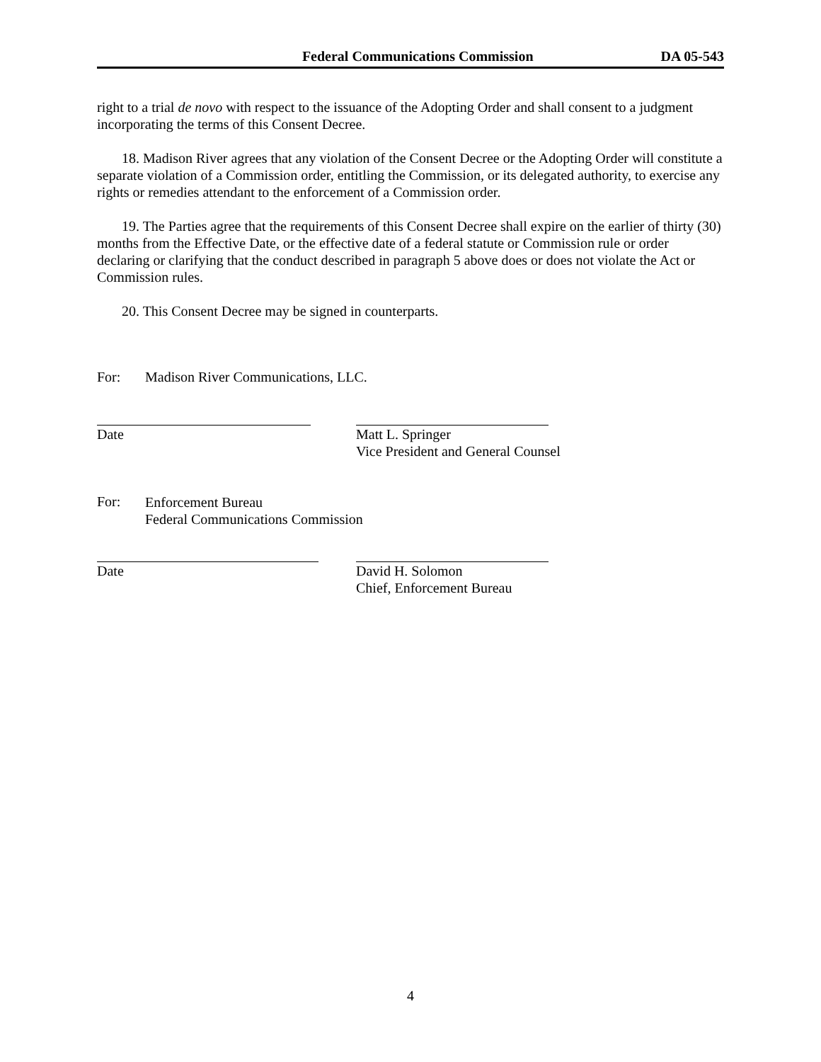Federal Communications Commission DA 05-543
right to a trial de novo with respect to the issuance of the Adopting Order and shall consent to a judgment incorporating the terms of this Consent Decree.
18. Madison River agrees that any violation of the Consent Decree or the Adopting Order will constitute a separate violation of a Commission order, entitling the Commission, or its delegated authority, to exercise any rights or remedies attendant to the enforcement of a Commission order.
19. The Parties agree that the requirements of this Consent Decree shall expire on the earlier of thirty (30) months from the Effective Date, or the effective date of a federal statute or Commission rule or order declaring or clarifying that the conduct described in paragraph 5 above does or does not violate the Act or Commission rules.
20. This Consent Decree may be signed in counterparts.
For: Madison River Communications, LLC.
Date Matt L. Springer
Vice President and General Counsel
For: Enforcement Bureau
Federal Communications Commission
Date David H. Solomon
Chief, Enforcement Bureau
4